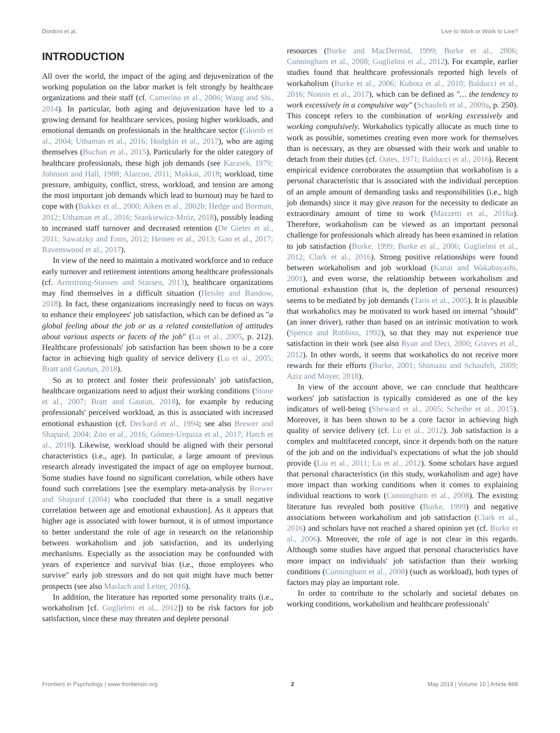Dordoni et al. Live to Work or Work to Live?
INTRODUCTION
All over the world, the impact of the aging and dejuvenization of the working population on the labor market is felt strongly by healthcare organizations and their staff (cf. Camerino et al., 2006; Wang and Shi, 2014). In particular, both aging and dejuvenization have led to a growing demand for healthcare services, posing higher workloads, and emotional demands on professionals in the healthcare sector (Glomb et al., 2004; Uthaman et al., 2016; Hodgkin et al., 2017), who are aging themselves (Buchan et al., 2015). Particularly for the older category of healthcare professionals, these high job demands (see Karasek, 1979; Johnson and Hall, 1988; Alarcon, 2011; Makkai, 2018; workload, time pressure, ambiguity, conflict, stress, workload, and tension are among the most important job demands which lead to burnout) may be hard to cope with (Bakker et al., 2000; Aiken et al., 2002b; Hedge and Borman, 2012; Uthaman et al., 2016; Stankiewicz-Mróz, 2018), possibly leading to increased staff turnover and decreased retention (De Gieter et al., 2011; Sawatzky and Enns, 2012; Heinen et al., 2013; Gao et al., 2017; Ravenswood et al., 2017).
In view of the need to maintain a motivated workforce and to reduce early turnover and retirement intentions among healthcare professionals (cf. Armstrong-Stassen and Stassen, 2013), healthcare organizations may find themselves in a difficult situation (Heisler and Bandow, 2018). In fact, these organizations increasingly need to focus on ways to enhance their employees' job satisfaction, which can be defined as "a global feeling about the job or as a related constellation of attitudes about various aspects or facets of the job" (Lu et al., 2005, p. 212). Healthcare professionals' job satisfaction has been shown to be a core factor in achieving high quality of service delivery (Lu et al., 2005; Bratt and Gautun, 2018).
So as to protect and foster their professionals' job satisfaction, healthcare organizations need to adjust their working conditions (Stone et al., 2007; Bratt and Gautun, 2018), for example by reducing professionals' perceived workload, as this is associated with increased emotional exhaustion (cf. Deckard et al., 1994; see also Brewer and Shapard, 2004; Zito et al., 2016; Gómez-Urquiza et al., 2017; Hatch et al., 2018). Likewise, workload should be aligned with their personal characteristics (i.e., age). In particular, a large amount of previous research already investigated the impact of age on employee burnout. Some studies have found no significant correlation, while others have found such correlations [see the exemplary meta-analysis by Brewer and Shapard (2004) who concluded that there is a small negative correlation between age and emotional exhaustion]. As it appears that higher age is associated with lower burnout, it is of utmost importance to better understand the role of age in research on the relationship between workaholism and job satisfaction, and its underlying mechanisms. Especially as the association may be confounded with years of experience and survival bias (i.e., those employees who survive" early job stressors and do not quit might have much better prospects (see also Maslach and Leiter, 2016).
In addition, the literature has reported some personality traits (i.e., workaholism [cf. Guglielmi et al., 2012]) to be risk factors for job satisfaction, since these may threaten and deplete personal
resources (Burke and MacDermid, 1999; Burke et al., 2006; Cunningham et al., 2008; Guglielmi et al., 2012). For example, earlier studies found that healthcare professionals reported high levels of workaholism (Burke et al., 2006; Kubota et al., 2010; Balducci et al., 2016; Nonnis et al., 2017), which can be defined as "… the tendency to work excessively in a compulsive way" (Schaufeli et al., 2009a, p. 250). This concept refers to the combination of working excessively and working compulsively. Workaholics typically allocate as much time to work as possible, sometimes creating even more work for themselves than is necessary, as they are obsessed with their work and unable to detach from their duties (cf. Oates, 1971; Balducci et al., 2016). Recent empirical evidence corroborates the assumption that workaholism is a personal characteristic that is associated with the individual perception of an ample amount of demanding tasks and responsibilities (i.e., high job demands) since it may give reason for the necessity to dedicate an extraordinary amount of time to work (Mazzetti et al., 2016a). Therefore, workaholism can be viewed as an important personal challenge for professionals which already has been examined in relation to job satisfaction (Burke, 1999; Burke et al., 2006; Guglielmi et al., 2012; Clark et al., 2016). Strong positive relationships were found between workaholism and job workload (Kanai and Wakabayashi, 2001), and even worse, the relationship between workaholism and emotional exhaustion (that is, the depletion of personal resources) seems to be mediated by job demands (Taris et al., 2005). It is plausible that workaholics may be motivated to work based on internal "should" (an inner driver), rather than based on an intrinsic motivation to work (Spence and Robbins, 1992), so that they may not experience true satisfaction in their work (see also Ryan and Deci, 2000; Graves et al., 2012). In other words, it seems that workaholics do not receive more rewards for their efforts (Burke, 2001; Shimazu and Schaufeli, 2009; Aziz and Moyer, 2018).
In view of the account above, we can conclude that healthcare workers' job satisfaction is typically considered as one of the key indicators of well-being (Sheward et al., 2005; Scheibe et al., 2015). Moreover, it has been shown to be a core factor in achieving high quality of service delivery (cf. Lu et al., 2012). Job satisfaction is a complex and multifaceted concept, since it depends both on the nature of the job and on the individual's expectations of what the job should provide (Liu et al., 2011; Lu et al., 2012). Some scholars have argued that personal characteristics (in this study, workaholism and age) have more impact than working conditions when it comes to explaining individual reactions to work (Cunningham et al., 2008). The existing literature has revealed both positive (Burke, 1999) and negative associations between workaholism and job satisfaction (Clark et al., 2016) and scholars have not reached a shared opinion yet (cf. Burke et al., 2006). Moreover, the role of age is not clear in this regards. Although some studies have argued that personal characteristics have more impact on individuals' job satisfaction than their working conditions (Cunningham et al., 2008) (such as workload), both types of factors may play an important role.
In order to contribute to the scholarly and societal debates on working conditions, workaholism and healthcare professionals'
Frontiers in Psychology | www.frontiersin.org 2 May 2019 | Volume 10 | Article 868